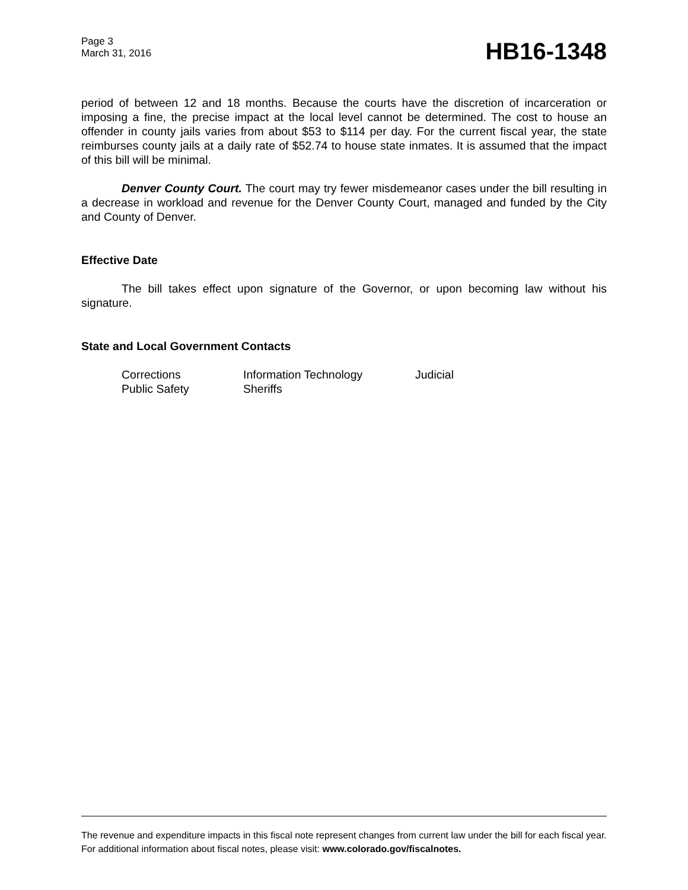Page 3
March 31, 2016
HB16-1348
period of between 12 and 18 months. Because the courts have the discretion of incarceration or imposing a fine, the precise impact at the local level cannot be determined. The cost to house an offender in county jails varies from about $53 to $114 per day. For the current fiscal year, the state reimburses county jails at a daily rate of $52.74 to house state inmates. It is assumed that the impact of this bill will be minimal.
Denver County Court. The court may try fewer misdemeanor cases under the bill resulting in a decrease in workload and revenue for the Denver County Court, managed and funded by the City and County of Denver.
Effective Date
The bill takes effect upon signature of the Governor, or upon becoming law without his signature.
State and Local Government Contacts
| Corrections | Information Technology | Judicial |
| Public Safety | Sheriffs | |
The revenue and expenditure impacts in this fiscal note represent changes from current law under the bill for each fiscal year. For additional information about fiscal notes, please visit: www.colorado.gov/fiscalnotes.